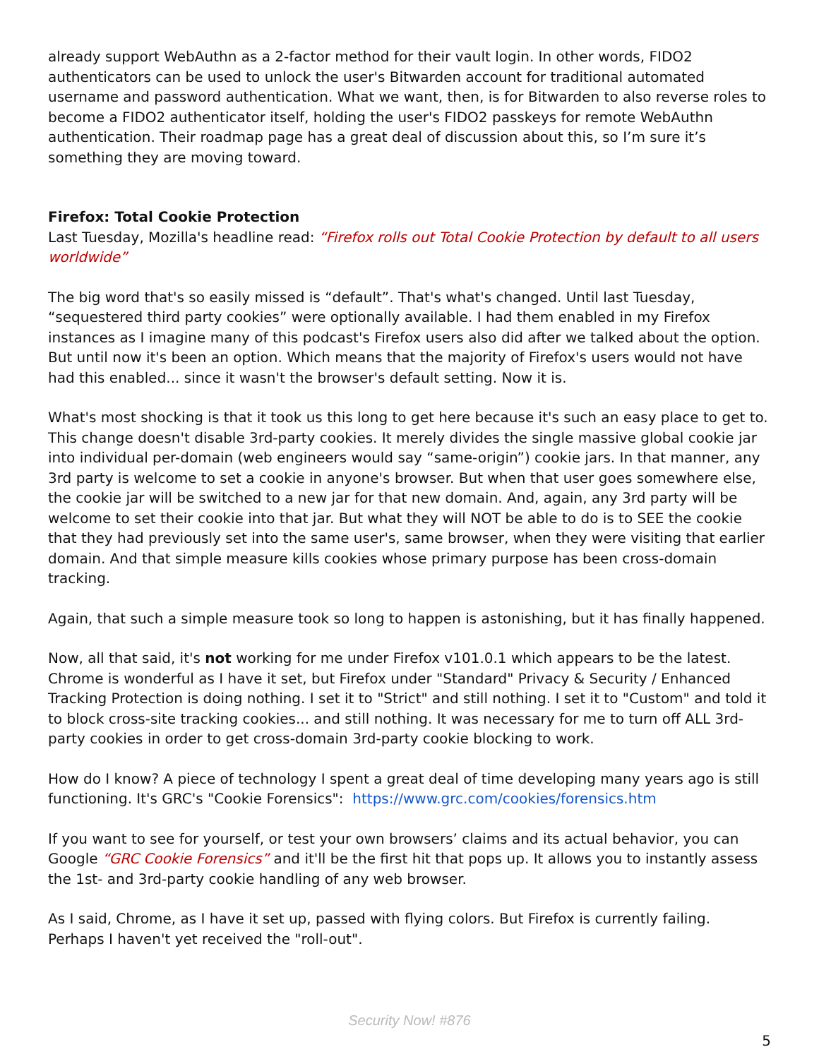already support WebAuthn as a 2-factor method for their vault login. In other words, FIDO2 authenticators can be used to unlock the user's Bitwarden account for traditional automated username and password authentication. What we want, then, is for Bitwarden to also reverse roles to become a FIDO2 authenticator itself, holding the user's FIDO2 passkeys for remote WebAuthn authentication. Their roadmap page has a great deal of discussion about this, so I’m sure it’s something they are moving toward.
Firefox: Total Cookie Protection
Last Tuesday, Mozilla's headline read: “Firefox rolls out Total Cookie Protection by default to all users worldwide”
The big word that's so easily missed is “default”. That's what's changed. Until last Tuesday, “sequestered third party cookies” were optionally available. I had them enabled in my Firefox instances as I imagine many of this podcast's Firefox users also did after we talked about the option. But until now it's been an option. Which means that the majority of Firefox's users would not have had this enabled... since it wasn't the browser's default setting. Now it is.
What's most shocking is that it took us this long to get here because it's such an easy place to get to. This change doesn't disable 3rd-party cookies. It merely divides the single massive global cookie jar into individual per-domain (web engineers would say “same-origin”) cookie jars. In that manner, any 3rd party is welcome to set a cookie in anyone's browser. But when that user goes somewhere else, the cookie jar will be switched to a new jar for that new domain. And, again, any 3rd party will be welcome to set their cookie into that jar. But what they will NOT be able to do is to SEE the cookie that they had previously set into the same user's, same browser, when they were visiting that earlier domain. And that simple measure kills cookies whose primary purpose has been cross-domain tracking.
Again, that such a simple measure took so long to happen is astonishing, but it has finally happened.
Now, all that said, it's not working for me under Firefox v101.0.1 which appears to be the latest. Chrome is wonderful as I have it set, but Firefox under "Standard" Privacy & Security / Enhanced Tracking Protection is doing nothing. I set it to "Strict" and still nothing. I set it to "Custom" and told it to block cross-site tracking cookies... and still nothing. It was necessary for me to turn off ALL 3rd-party cookies in order to get cross-domain 3rd-party cookie blocking to work.
How do I know? A piece of technology I spent a great deal of time developing many years ago is still functioning. It's GRC's "Cookie Forensics": https://www.grc.com/cookies/forensics.htm
If you want to see for yourself, or test your own browsers’ claims and its actual behavior, you can Google “GRC Cookie Forensics” and it'll be the first hit that pops up. It allows you to instantly assess the 1st- and 3rd-party cookie handling of any web browser.
As I said, Chrome, as I have it set up, passed with flying colors. But Firefox is currently failing. Perhaps I haven't yet received the "roll-out".
Security Now! #876
5